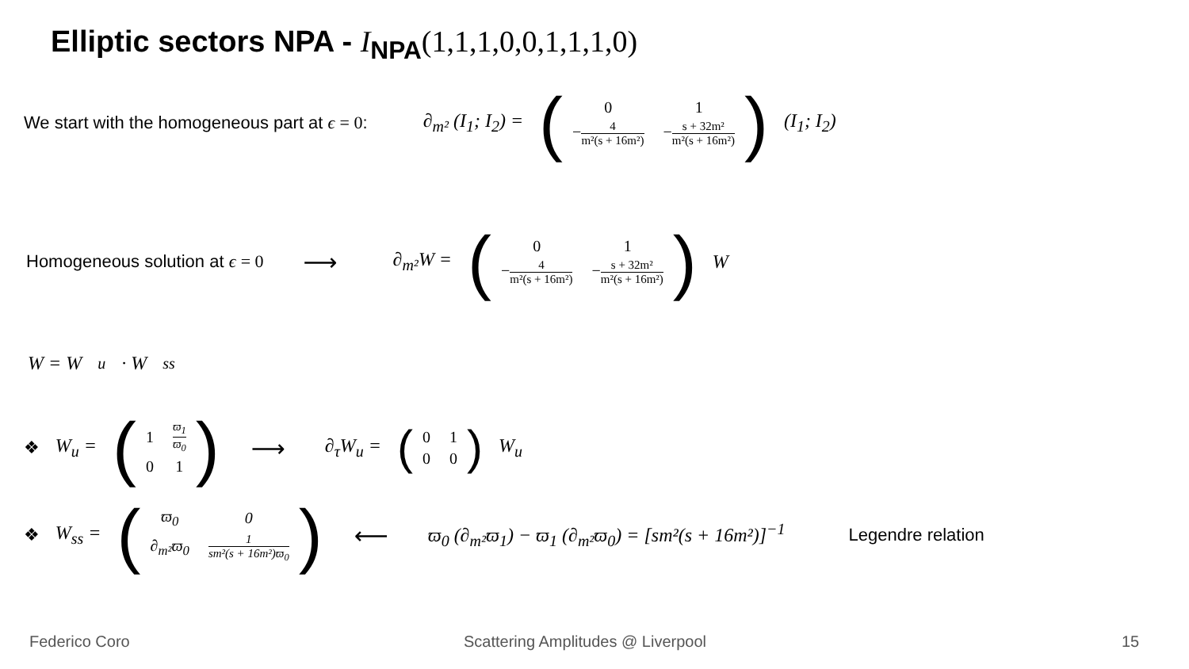Elliptic sectors NPA - I<sub>NPA</sub>(1,1,1,0,0,1,1,1,0)
We start with the homogeneous part at ϵ = 0: ∂<sub>m²</sub> (I<sub>1</sub>; I<sub>2</sub>) = (
| 0 | 1 |
| − 4 m²(s + 16m²) | − s + 32m² m²(s + 16m²) |
) (I<sub>1</sub>; I<sub>2</sub>)
Homogeneous solution at ϵ = 0 ⟶ ∂<sub>m²</sub>W = (
| 0 | 1 |
| − 4 m²(s + 16m²) | − s + 32m² m²(s + 16m²) |
) W
W = W<sub>u</sub> · W<sub>ss</sub>
❖ W<sub>u</sub> = (
| 1 | ϖ<sub>1</sub> ϖ<sub>0</sub> |
| 0 | 1 |
) ⟶ ∂<sub>τ</sub>W<sub>u</sub> = (
| 0 | 1 |
| 0 | 0 |
) W<sub>u</sub>
❖ W<sub>ss</sub> = (
| ϖ<sub>0</sub> | 0 |
| ∂<sub>m²</sub>ϖ<sub>0</sub> | 1 sm²(s + 16m²)ϖ<sub>0</sub> |
) ⟵ ϖ<sub>0</sub> (∂<sub>m²</sub>ϖ<sub>1</sub>) − ϖ<sub>1</sub> (∂<sub>m²</sub>ϖ<sub>0</sub>) = [sm²(s + 16m²)]<sup>−1</sup> Legendre relation
Federico Coro
Scattering Amplitudes @ Liverpool
15